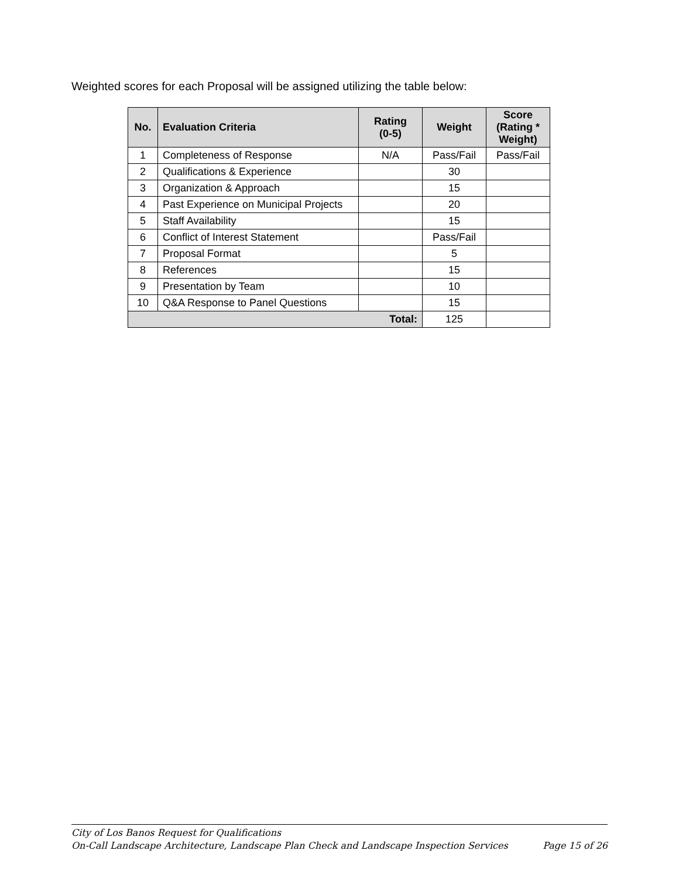Weighted scores for each Proposal will be assigned utilizing the table below:
| No. | Evaluation Criteria | Rating (0-5) | Weight | Score (Rating * Weight) |
| --- | --- | --- | --- | --- |
| 1 | Completeness of Response | N/A | Pass/Fail | Pass/Fail |
| 2 | Qualifications & Experience | | 30 | |
| 3 | Organization & Approach | | 15 | |
| 4 | Past Experience on Municipal Projects | | 20 | |
| 5 | Staff Availability | | 15 | |
| 6 | Conflict of Interest Statement | | Pass/Fail | |
| 7 | Proposal Format | | 5 | |
| 8 | References | | 15 | |
| 9 | Presentation by Team | | 10 | |
| 10 | Q&A Response to Panel Questions | | 15 | |
| Total: | | | 125 | |
City of Los Banos Request for Qualifications
On-Call Landscape Architecture, Landscape Plan Check and Landscape Inspection Services Page 15 of 26